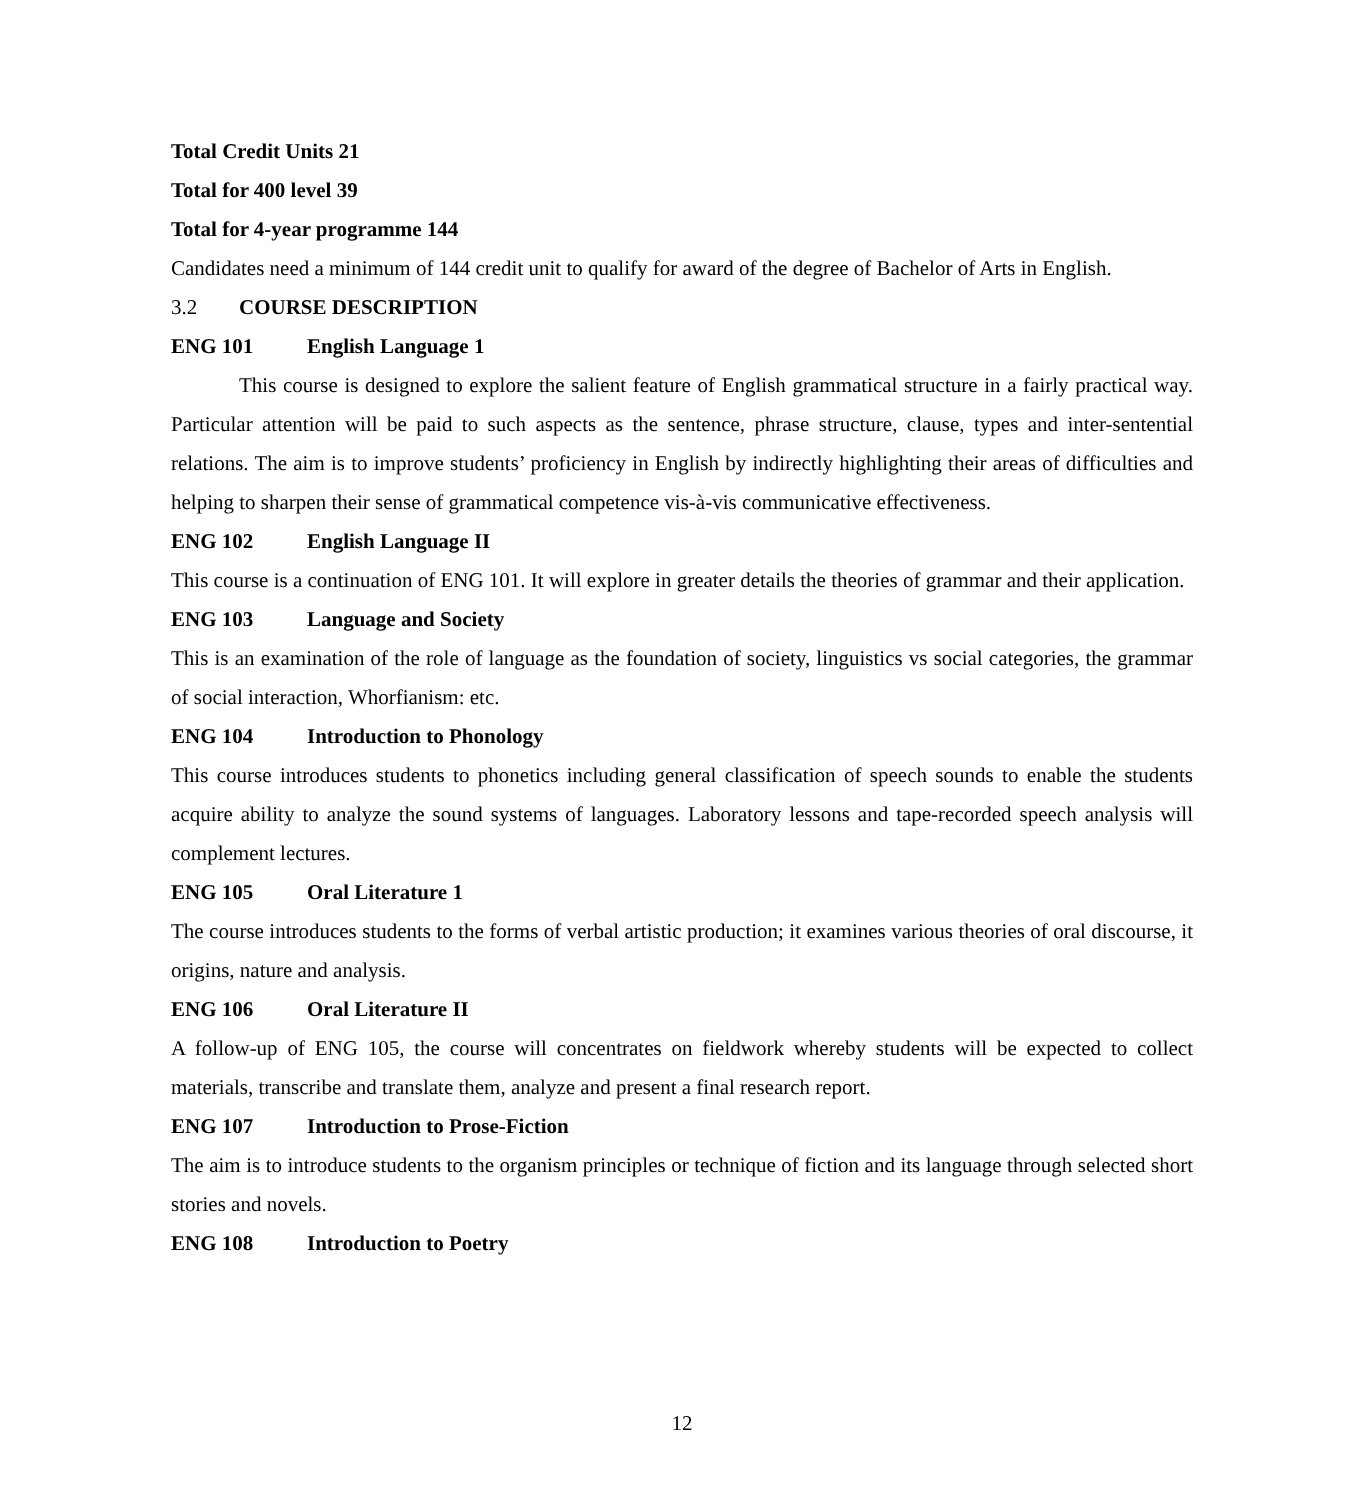Total Credit Units 21
Total for 400 level 39
Total for 4-year programme 144
Candidates need a minimum of 144 credit unit to qualify for award of the degree of Bachelor of Arts in English.
3.2 COURSE DESCRIPTION
ENG 101 English Language 1
This course is designed to explore the salient feature of English grammatical structure in a fairly practical way. Particular attention will be paid to such aspects as the sentence, phrase structure, clause, types and inter-sentential relations. The aim is to improve students’ proficiency in English by indirectly highlighting their areas of difficulties and helping to sharpen their sense of grammatical competence vis-à-vis communicative effectiveness.
ENG 102 English Language II
This course is a continuation of ENG 101. It will explore in greater details the theories of grammar and their application.
ENG 103 Language and Society
This is an examination of the role of language as the foundation of society, linguistics vs social categories, the grammar of social interaction, Whorfianism: etc.
ENG 104 Introduction to Phonology
This course introduces students to phonetics including general classification of speech sounds to enable the students acquire ability to analyze the sound systems of languages. Laboratory lessons and tape-recorded speech analysis will complement lectures.
ENG 105 Oral Literature 1
The course introduces students to the forms of verbal artistic production; it examines various theories of oral discourse, it origins, nature and analysis.
ENG 106 Oral Literature II
A follow-up of ENG 105, the course will concentrates on fieldwork whereby students will be expected to collect materials, transcribe and translate them, analyze and present a final research report.
ENG 107 Introduction to Prose-Fiction
The aim is to introduce students to the organism principles or technique of fiction and its language through selected short stories and novels.
ENG 108 Introduction to Poetry
12